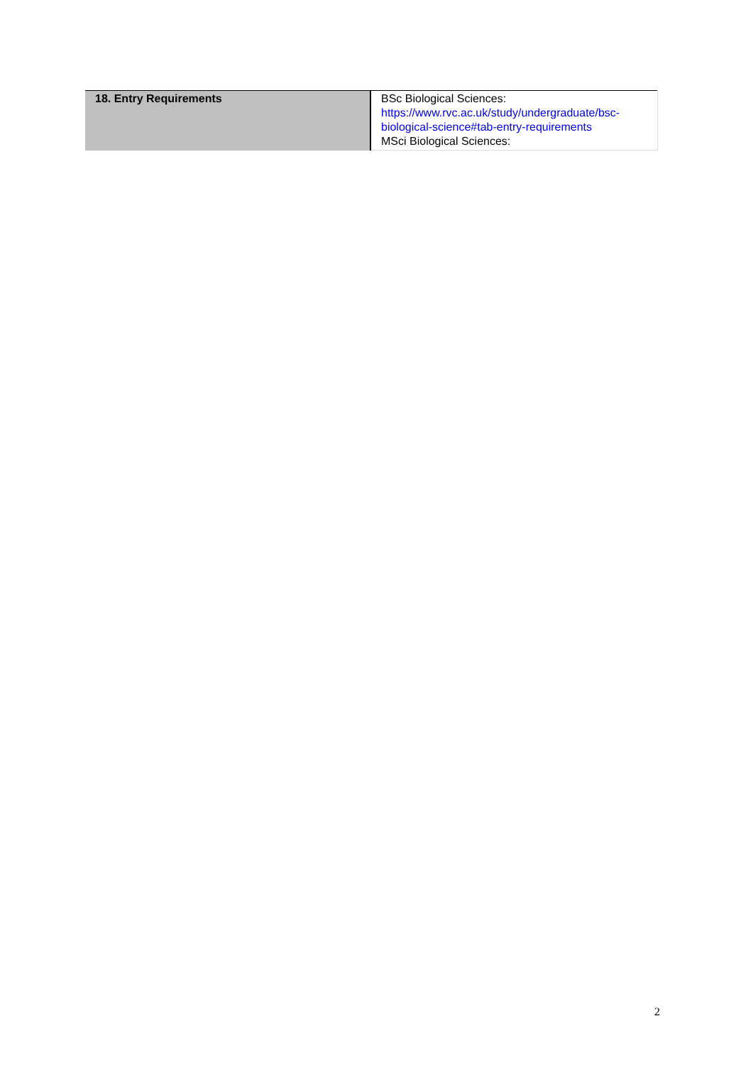| 18. Entry Requirements | BSc Biological Sciences: https://www.rvc.ac.uk/study/undergraduate/bsc-biological-science#tab-entry-requirements MSci Biological Sciences: |
2